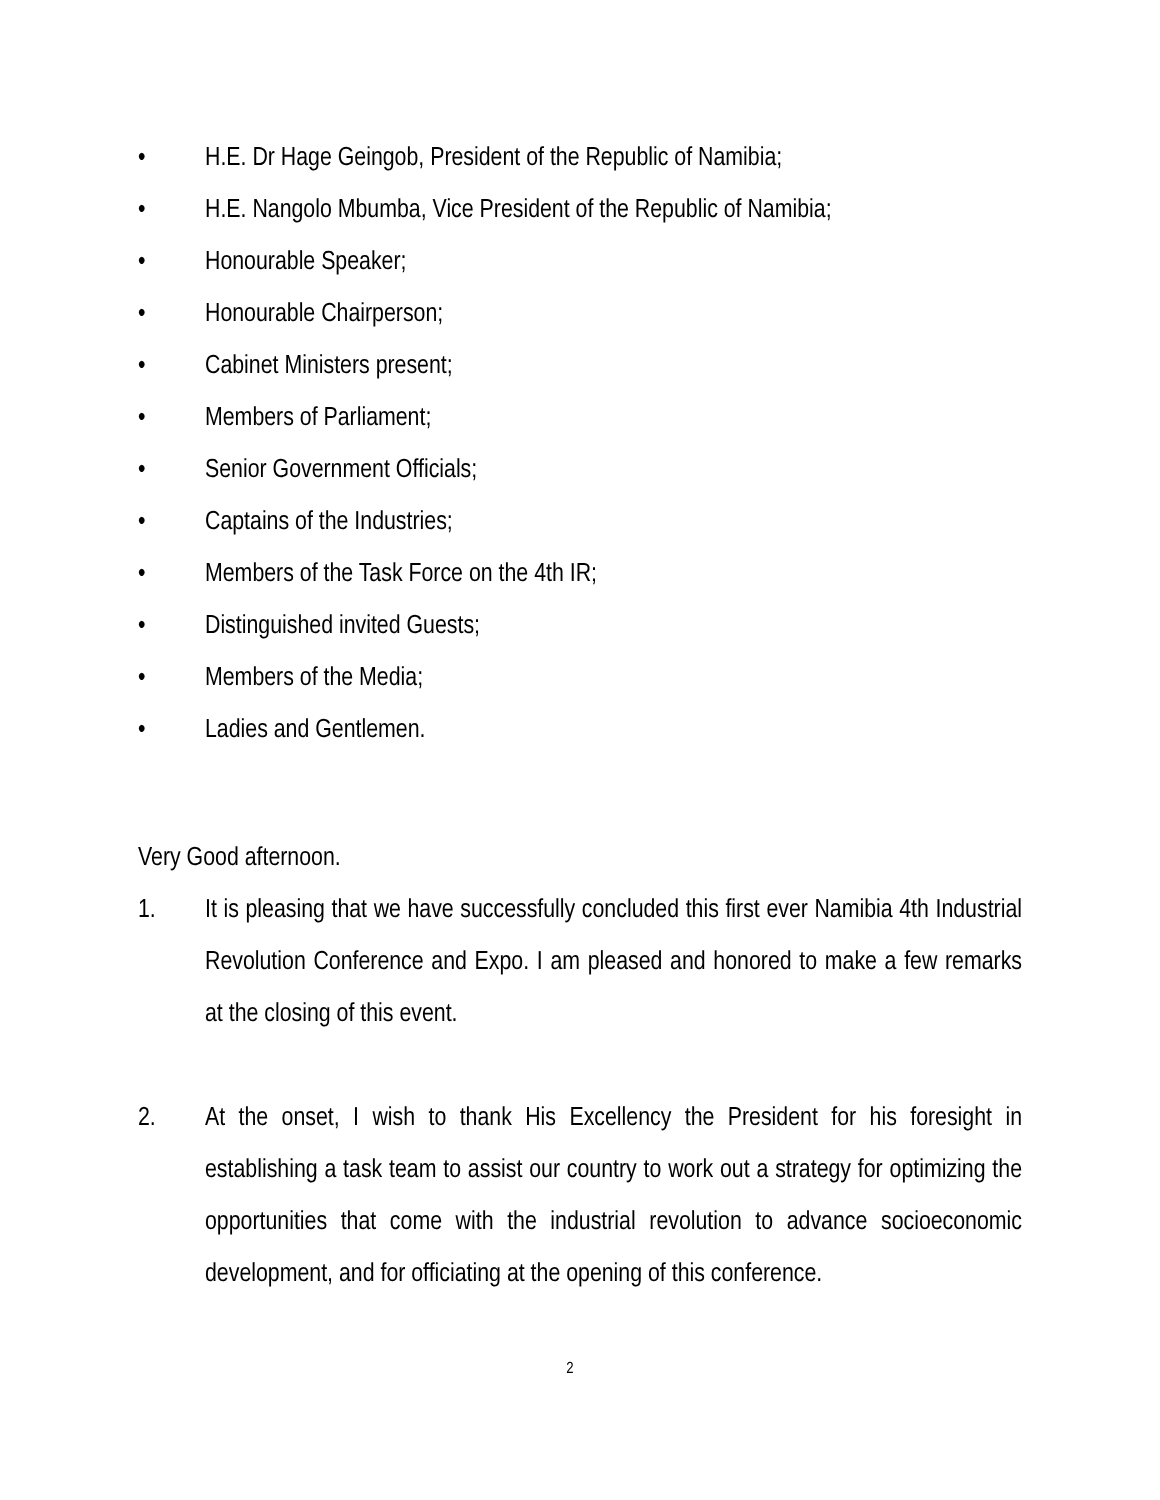• H.E. Dr Hage Geingob, President of the Republic of Namibia;
• H.E. Nangolo Mbumba, Vice President of the Republic of Namibia;
• Honourable Speaker;
• Honourable Chairperson;
• Cabinet Ministers present;
• Members of Parliament;
• Senior Government Officials;
• Captains of the Industries;
• Members of the Task Force on the 4th IR;
• Distinguished invited Guests;
• Members of the Media;
• Ladies and Gentlemen.
Very Good afternoon.
1. It is pleasing that we have successfully concluded this first ever Namibia 4th Industrial Revolution Conference and Expo. I am pleased and honored to make a few remarks at the closing of this event.
2. At the onset, I wish to thank His Excellency the President for his foresight in establishing a task team to assist our country to work out a strategy for optimizing the opportunities that come with the industrial revolution to advance socioeconomic development, and for officiating at the opening of this conference.
2